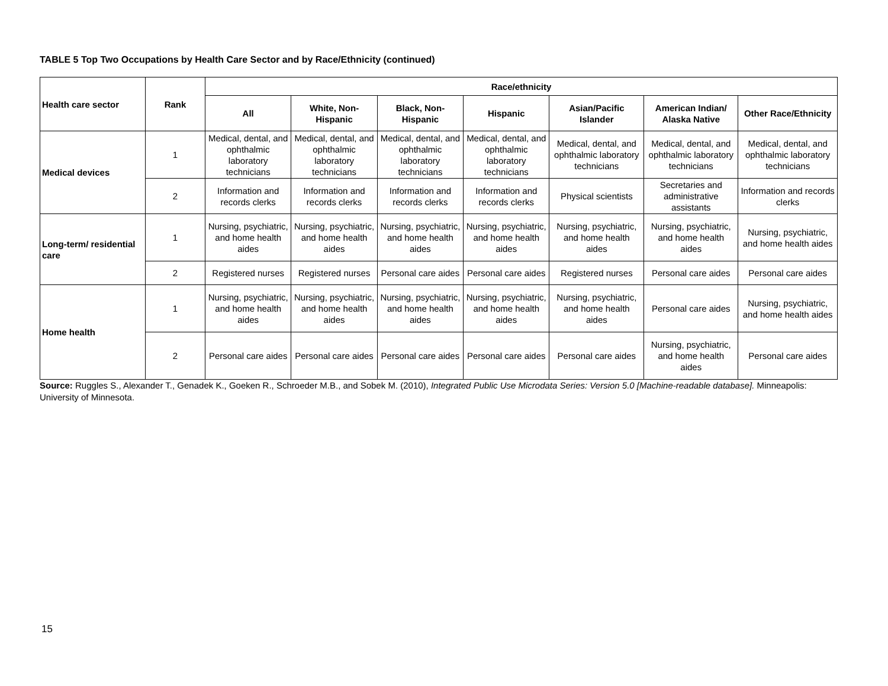TABLE 5 Top Two Occupations by Health Care Sector and by Race/Ethnicity (continued)
| Health care sector | Rank | Race/ethnicity | | | | | | |
| --- | --- | --- | --- | --- | --- | --- | --- | --- |
| | | All | White, Non-Hispanic | Black, Non-Hispanic | Hispanic | Asian/Pacific Islander | American Indian/ Alaska Native | Other Race/Ethnicity |
| Medical devices | 1 | Medical, dental, and ophthalmic laboratory technicians | Medical, dental, and ophthalmic laboratory technicians | Medical, dental, and ophthalmic laboratory technicians | Medical, dental, and ophthalmic laboratory technicians | Medical, dental, and ophthalmic laboratory technicians | Medical, dental, and ophthalmic laboratory technicians | Medical, dental, and ophthalmic laboratory technicians |
| | 2 | Information and records clerks | Information and records clerks | Information and records clerks | Information and records clerks | Physical scientists | Secretaries and administrative assistants | Information and records clerks |
| Long-term/ residential care | 1 | Nursing, psychiatric, and home health aides | Nursing, psychiatric, and home health aides | Nursing, psychiatric, and home health aides | Nursing, psychiatric, and home health aides | Nursing, psychiatric, and home health aides | Nursing, psychiatric, and home health aides | Nursing, psychiatric, and home health aides |
| | 2 | Registered nurses | Registered nurses | Personal care aides | Personal care aides | Registered nurses | Personal care aides | Personal care aides |
| Home health | 1 | Nursing, psychiatric, and home health aides | Nursing, psychiatric, and home health aides | Nursing, psychiatric, and home health aides | Nursing, psychiatric, and home health aides | Nursing, psychiatric, and home health aides | Personal care aides | Nursing, psychiatric, and home health aides |
| | 2 | Personal care aides | Personal care aides | Personal care aides | Personal care aides | Personal care aides | Nursing, psychiatric, and home health aides | Personal care aides |
Source: Ruggles S., Alexander T., Genadek K., Goeken R., Schroeder M.B., and Sobek M. (2010), Integrated Public Use Microdata Series: Version 5.0 [Machine-readable database]. Minneapolis: University of Minnesota.
15